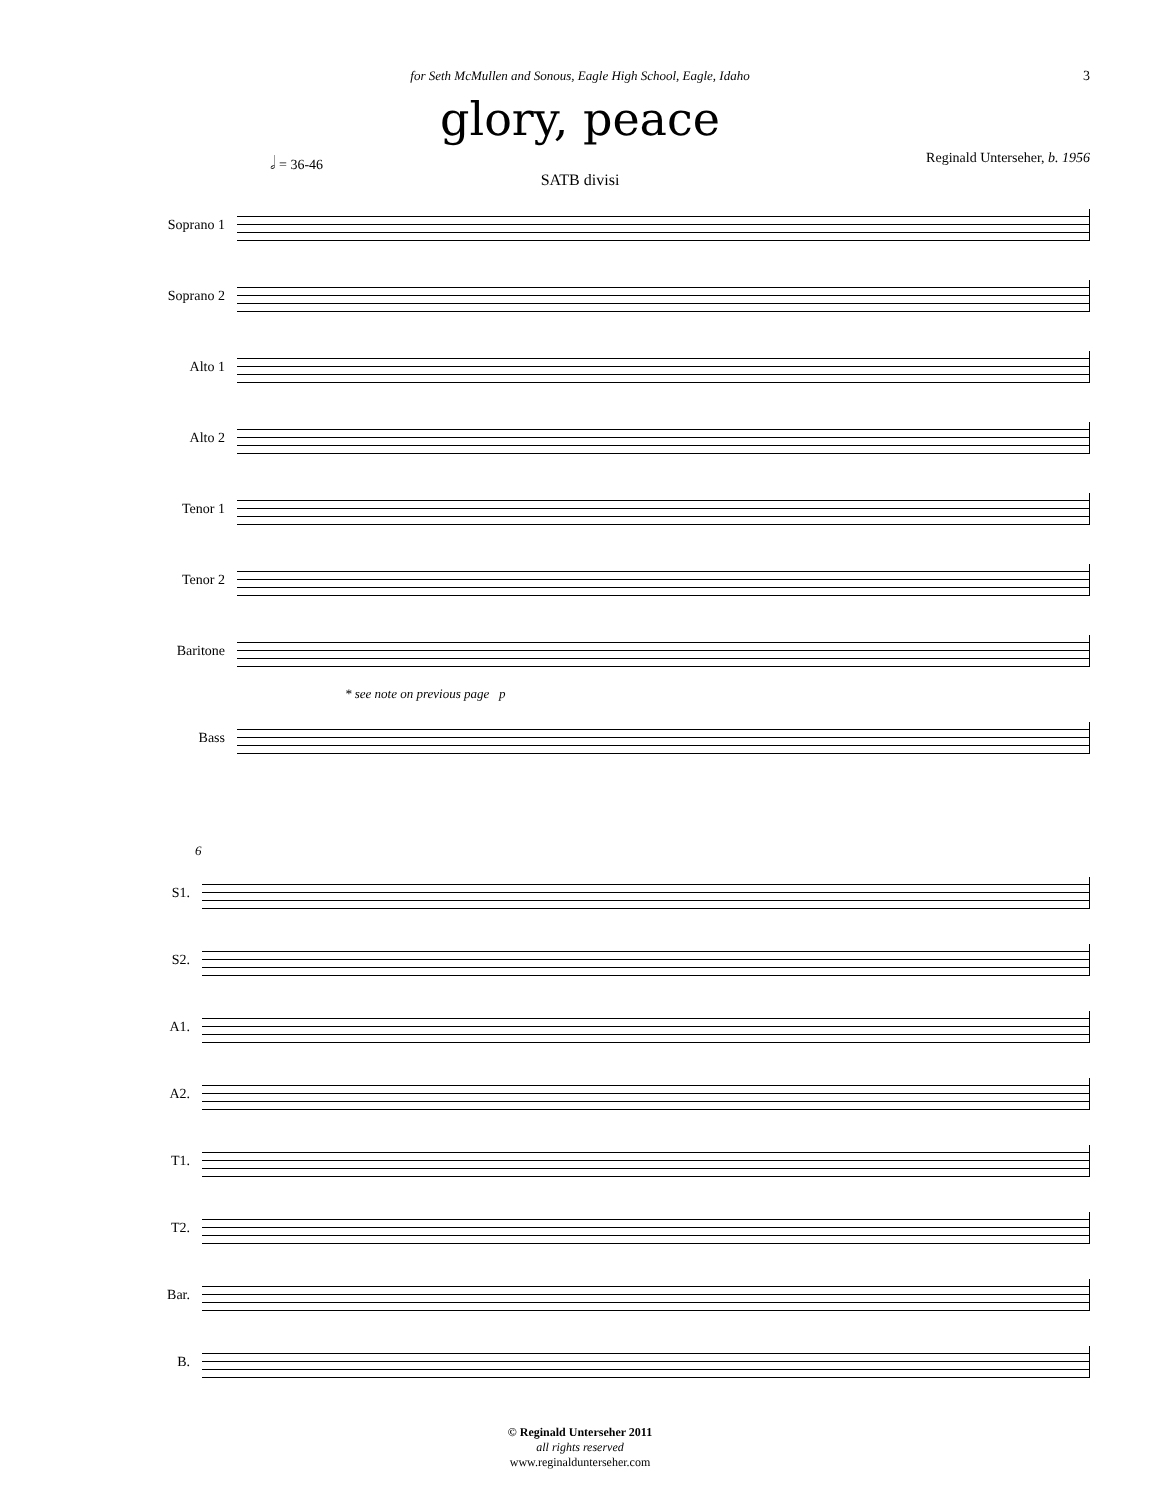for Seth McMullen and Sonous, Eagle High School, Eagle, Idaho
3
glory, peace
𝅗𝅥 = 36-46 Reginald Unterseher, b. 1956
SATB divisi
Soprano 1
Soprano 2
Alto 1
Alto 2
Tenor 1
Tenor 2
Baritone
* see note on previous page p
Bass
6
S1.
S2.
A1.
A2.
T1.
T2.
Bar.
B.
© Reginald Unterseher 2011
all rights reserved
www.reginaldunterseher.com